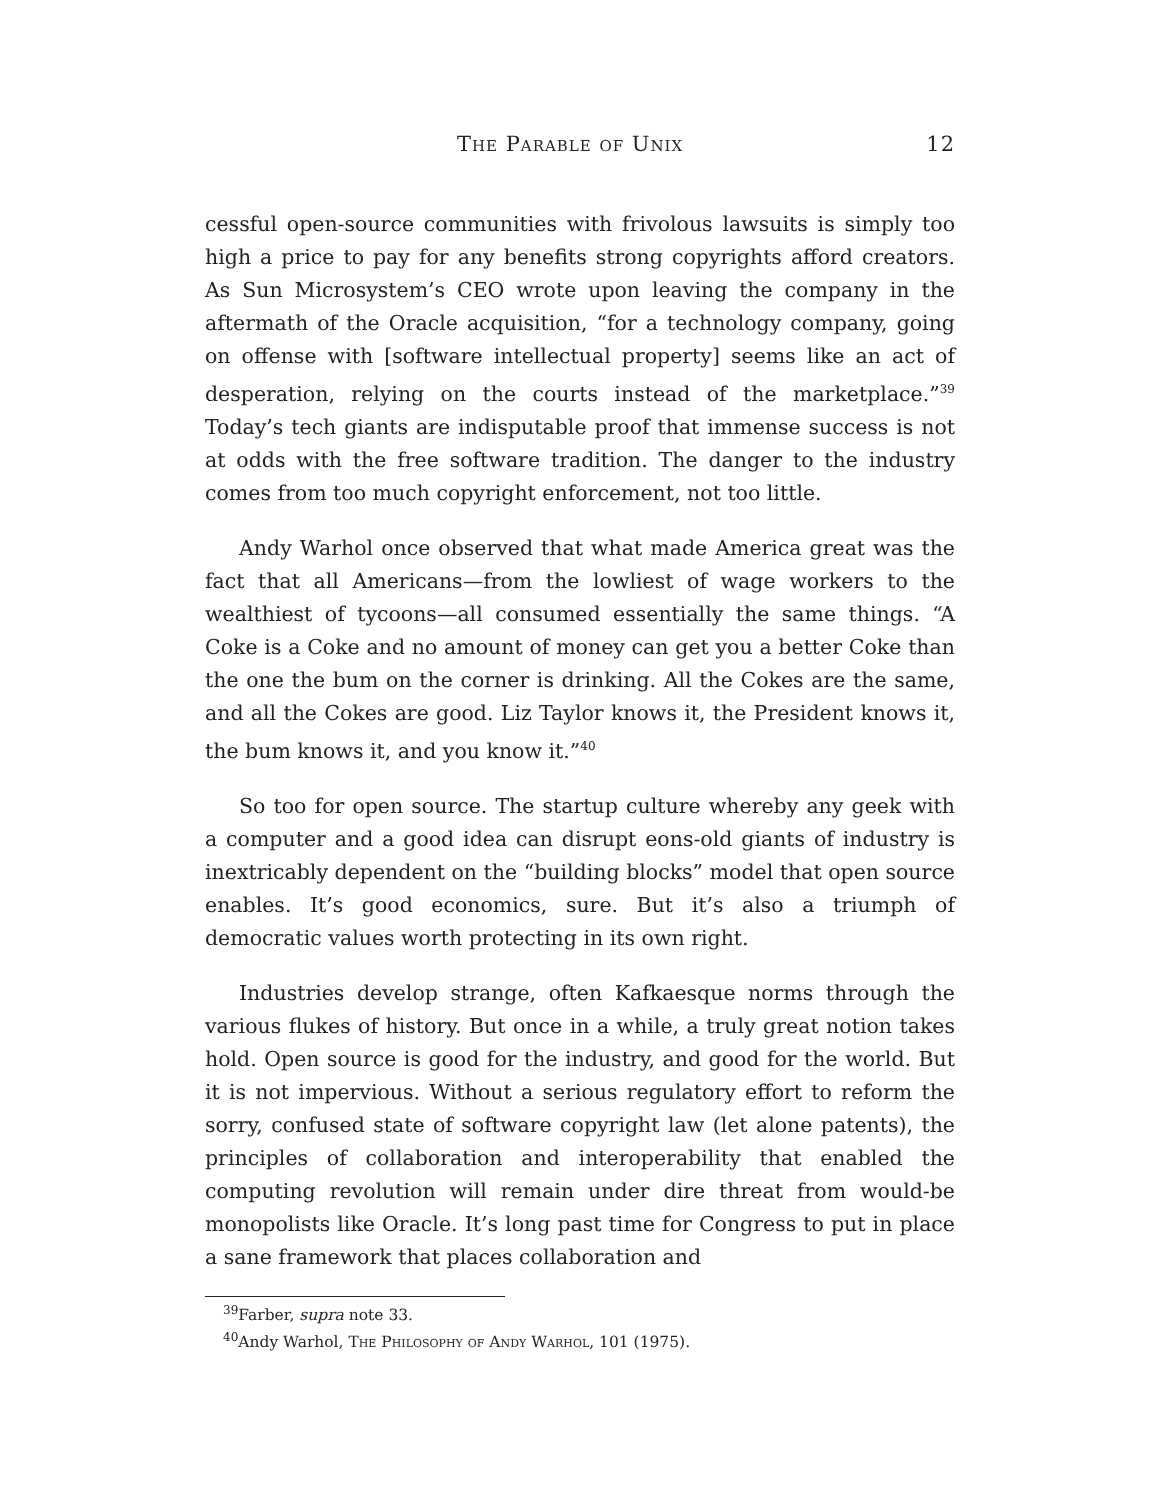The Parable of Unix 12
cessful open-source communities with frivolous lawsuits is simply too high a price to pay for any benefits strong copyrights afford creators. As Sun Microsystem’s CEO wrote upon leaving the company in the aftermath of the Oracle acquisition, “for a technology company, going on offense with [software intellectual property] seems like an act of desperation, relying on the courts instead of the marketplace.”<sup>39</sup> Today’s tech giants are indisputable proof that immense success is not at odds with the free software tradition. The danger to the industry comes from too much copyright enforcement, not too little.
Andy Warhol once observed that what made America great was the fact that all Americans—from the lowliest of wage workers to the wealthiest of tycoons—all consumed essentially the same things. “A Coke is a Coke and no amount of money can get you a better Coke than the one the bum on the corner is drinking. All the Cokes are the same, and all the Cokes are good. Liz Taylor knows it, the President knows it, the bum knows it, and you know it.”<sup>40</sup>
So too for open source. The startup culture whereby any geek with a computer and a good idea can disrupt eons-old giants of industry is inextricably dependent on the “building blocks” model that open source enables. It’s good economics, sure. But it’s also a triumph of democratic values worth protecting in its own right.
Industries develop strange, often Kafkaesque norms through the various flukes of history. But once in a while, a truly great notion takes hold. Open source is good for the industry, and good for the world. But it is not impervious. Without a serious regulatory effort to reform the sorry, confused state of software copyright law (let alone patents), the principles of collaboration and interoperability that enabled the computing revolution will remain under dire threat from would-be monopolists like Oracle. It’s long past time for Congress to put in place a sane framework that places collaboration and
<sup>39</sup> Farber, supra note 33.
<sup>40</sup> Andy Warhol, The Philosophy of Andy Warhol, 101 (1975).